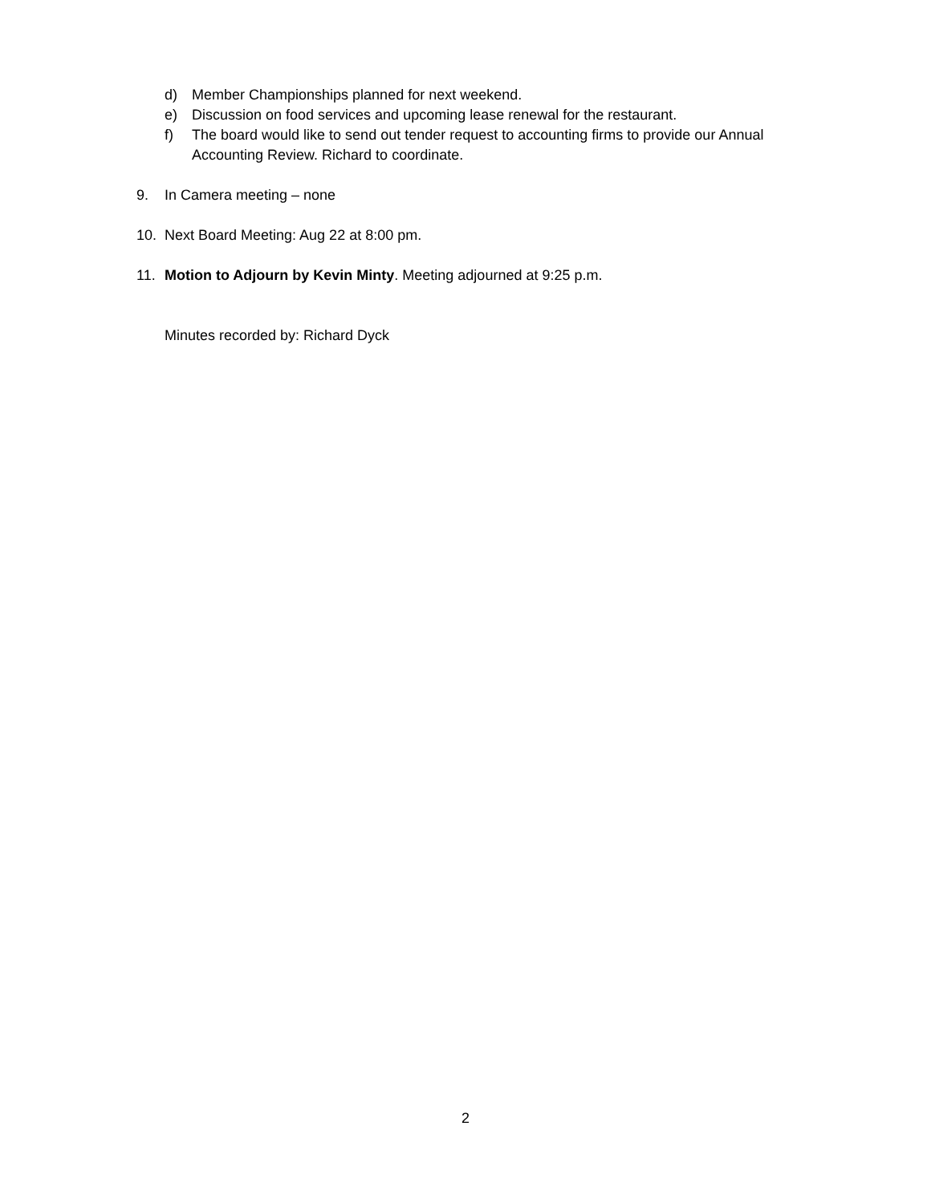d) Member Championships planned for next weekend.
e) Discussion on food services and upcoming lease renewal for the restaurant.
f) The board would like to send out tender request to accounting firms to provide our Annual Accounting Review. Richard to coordinate.
9. In Camera meeting – none
10. Next Board Meeting: Aug 22 at 8:00 pm.
11. Motion to Adjourn by Kevin Minty. Meeting adjourned at 9:25 p.m.
Minutes recorded by: Richard Dyck
2